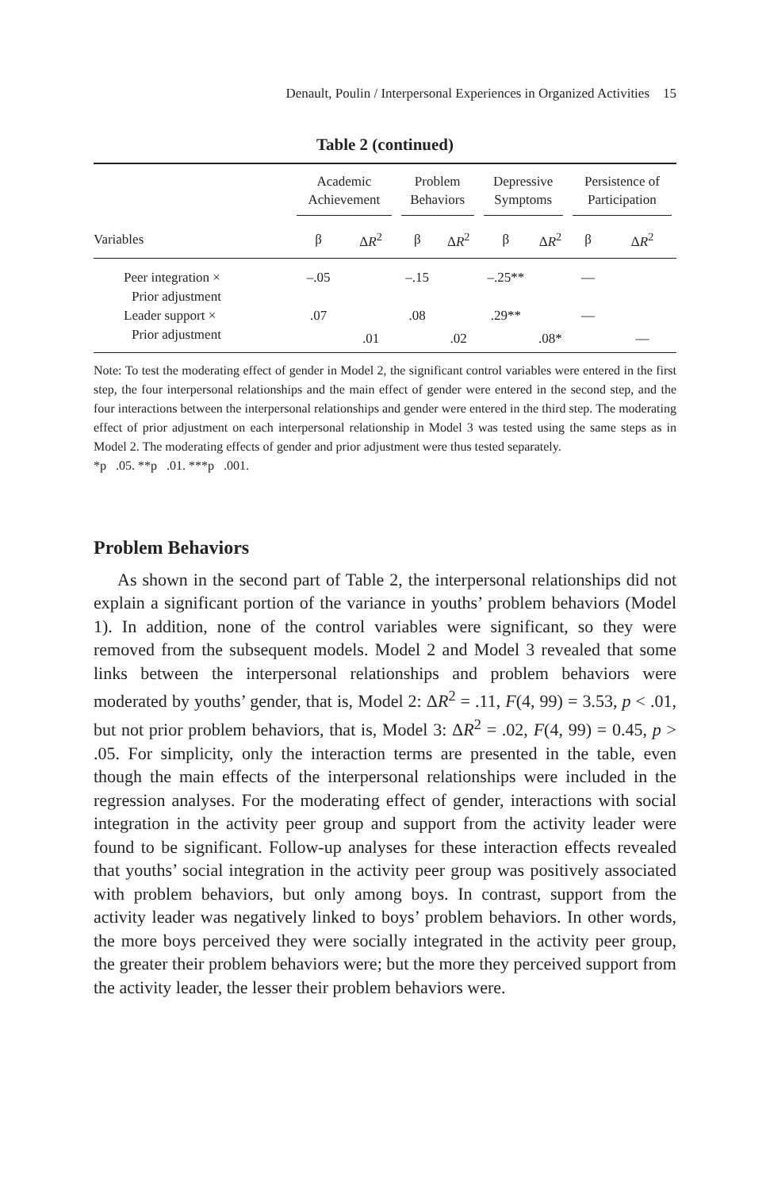Denault, Poulin / Interpersonal Experiences in Organized Activities 15
Table 2 (continued)
| | Academic Achievement | | Problem Behaviors | | Depressive Symptoms | | Persistence of Participation | |
| --- | --- | --- | --- | --- | --- | --- | --- | --- |
| Variables | β | Δ R<sup>2</sup> | β | Δ R<sup>2</sup> | β | Δ R<sup>2</sup> | β | Δ R<sup>2</sup> |
| Peer integration × | –.05 | | –.15 | | –.25** | | — | |
| Prior adjustment | | | | | | | | |
| Leader support × | .07 | | .08 | | .29** | | — | |
| Prior adjustment | | .01 | | .02 | | .08* | | — |
Note: To test the moderating effect of gender in Model 2, the significant control variables were entered in the first step, the four interpersonal relationships and the main effect of gender were entered in the second step, and the four interactions between the interpersonal relationships and gender were entered in the third step. The moderating effect of prior adjustment on each interpersonal relationship in Model 3 was tested using the same steps as in Model 2. The moderating effects of gender and prior adjustment were thus tested separately.
*p .05. **p .01. ***p .001.
Problem Behaviors
As shown in the second part of Table 2, the interpersonal relationships did not explain a significant portion of the variance in youths’ problem behaviors (Model 1). In addition, none of the control variables were significant, so they were removed from the subsequent models. Model 2 and Model 3 revealed that some links between the interpersonal relationships and problem behaviors were moderated by youths’ gender, that is, Model 2: ΔR<sup>2</sup> = .11, F(4, 99) = 3.53, p < .01, but not prior problem behaviors, that is, Model 3: ΔR<sup>2</sup> = .02, F(4, 99) = 0.45, p > .05. For simplicity, only the interaction terms are presented in the table, even though the main effects of the interpersonal relationships were included in the regression analyses. For the moderating effect of gender, interactions with social integration in the activity peer group and support from the activity leader were found to be significant. Follow-up analyses for these interaction effects revealed that youths’ social integration in the activity peer group was positively associated with problem behaviors, but only among boys. In contrast, support from the activity leader was negatively linked to boys’ problem behaviors. In other words, the more boys perceived they were socially integrated in the activity peer group, the greater their problem behaviors were; but the more they perceived support from the activity leader, the lesser their problem behaviors were.